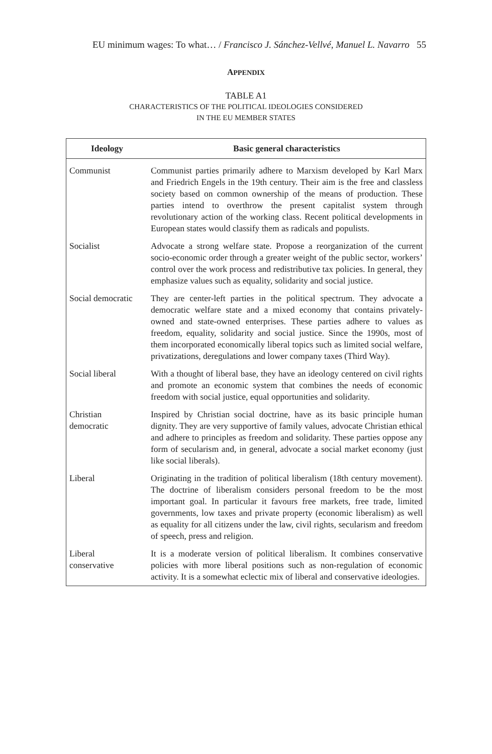EU minimum wages: To what… / Francisco J. Sánchez-Vellvé, Manuel L. Navarro 55
APPENDIX
TABLE A1
CHARACTERISTICS OF THE POLITICAL IDEOLOGIES CONSIDERED
IN THE EU MEMBER STATES
| Ideology | Basic general characteristics |
| --- | --- |
| Communist | Communist parties primarily adhere to Marxism developed by Karl Marx and Friedrich Engels in the 19th century. Their aim is the free and classless society based on common ownership of the means of production. These parties intend to overthrow the present capitalist system through revolutionary action of the working class. Recent political developments in European states would classify them as radicals and populists. |
| Socialist | Advocate a strong welfare state. Propose a reorganization of the current socio-economic order through a greater weight of the public sector, workers’ control over the work process and redistributive tax policies. In general, they emphasize values such as equality, solidarity and social justice. |
| Social democratic | They are center-left parties in the political spectrum. They advocate a democratic welfare state and a mixed economy that contains privately-owned and state-owned enterprises. These parties adhere to values as freedom, equality, solidarity and social justice. Since the 1990s, most of them incorporated economically liberal topics such as limited social welfare, privatizations, deregulations and lower company taxes (Third Way). |
| Social liberal | With a thought of liberal base, they have an ideology centered on civil rights and promote an economic system that combines the needs of economic freedom with social justice, equal opportunities and solidarity. |
| Christian democratic | Inspired by Christian social doctrine, have as its basic principle human dignity. They are very supportive of family values, advocate Christian ethical and adhere to principles as freedom and solidarity. These parties oppose any form of secularism and, in general, advocate a social market economy (just like social liberals). |
| Liberal | Originating in the tradition of political liberalism (18th century movement). The doctrine of liberalism considers personal freedom to be the most important goal. In particular it favours free markets, free trade, limited governments, low taxes and private property (economic liberalism) as well as equality for all citizens under the law, civil rights, secularism and freedom of speech, press and religion. |
| Liberal conservative | It is a moderate version of political liberalism. It combines conservative policies with more liberal positions such as non-regulation of economic activity. It is a somewhat eclectic mix of liberal and conservative ideologies. |